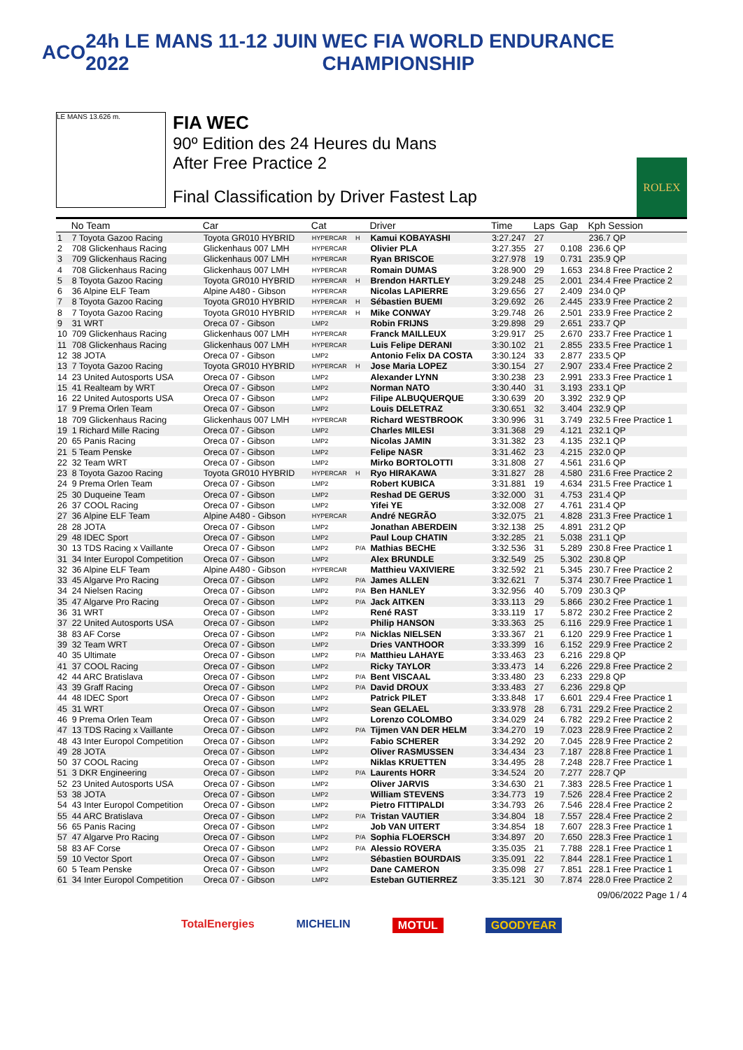ACO 24h LE MANS 11-12 JUIN 2022
WEC FIA WORLD ENDURANCE CHAMPIONSHIP
LE MANS 13.626 m.
FIA WEC
90º Edition des 24 Heures du Mans
After Free Practice 2
Final Classification by Driver Fastest Lap
ROLEX
| | No Team | Car | Cat | | Driver | Time | Laps | Gap | Kph Session |
| --- | --- | --- | --- | --- | --- | --- | --- | --- | --- |
| 1 | 7 Toyota Gazoo Racing | Toyota GR010 HYBRID | HYPERCAR | H | Kamui KOBAYASHI | 3:27.247 | 27 | | 236.7 QP |
| 2 | 708 Glickenhaus Racing | Glickenhaus 007 LMH | HYPERCAR | | Olivier PLA | 3:27.355 | 27 | 0.108 | 236.6 QP |
| 3 | 709 Glickenhaus Racing | Glickenhaus 007 LMH | HYPERCAR | | Ryan BRISCOE | 3:27.978 | 19 | 0.731 | 235.9 QP |
| 4 | 708 Glickenhaus Racing | Glickenhaus 007 LMH | HYPERCAR | | Romain DUMAS | 3:28.900 | 29 | 1.653 | 234.8 Free Practice 2 |
| 5 | 8 Toyota Gazoo Racing | Toyota GR010 HYBRID | HYPERCAR | H | Brendon HARTLEY | 3:29.248 | 25 | 2.001 | 234.4 Free Practice 2 |
| 6 | 36 Alpine ELF Team | Alpine A480 - Gibson | HYPERCAR | | Nicolas LAPIERRE | 3:29.656 | 27 | 2.409 | 234.0 QP |
| 7 | 8 Toyota Gazoo Racing | Toyota GR010 HYBRID | HYPERCAR | H | Sébastien BUEMI | 3:29.692 | 26 | 2.445 | 233.9 Free Practice 2 |
| 8 | 7 Toyota Gazoo Racing | Toyota GR010 HYBRID | HYPERCAR | H | Mike CONWAY | 3:29.748 | 26 | 2.501 | 233.9 Free Practice 2 |
| 9 | 31 WRT | Oreca 07 - Gibson | LMP2 | | Robin FRIJNS | 3:29.898 | 29 | 2.651 | 233.7 QP |
| 10 | 709 Glickenhaus Racing | Glickenhaus 007 LMH | HYPERCAR | | Franck MAILLEUX | 3:29.917 | 25 | 2.670 | 233.7 Free Practice 1 |
| 11 | 708 Glickenhaus Racing | Glickenhaus 007 LMH | HYPERCAR | | Luis Felipe DERANI | 3:30.102 | 21 | 2.855 | 233.5 Free Practice 1 |
| 12 | 38 JOTA | Oreca 07 - Gibson | LMP2 | | Antonio Felix DA COSTA | 3:30.124 | 33 | 2.877 | 233.5 QP |
| 13 | 7 Toyota Gazoo Racing | Toyota GR010 HYBRID | HYPERCAR | H | Jose Maria LOPEZ | 3:30.154 | 27 | 2.907 | 233.4 Free Practice 2 |
| 14 | 23 United Autosports USA | Oreca 07 - Gibson | LMP2 | | Alexander LYNN | 3:30.238 | 23 | 2.991 | 233.3 Free Practice 1 |
| 15 | 41 Realteam by WRT | Oreca 07 - Gibson | LMP2 | | Norman NATO | 3:30.440 | 31 | 3.193 | 233.1 QP |
| 16 | 22 United Autosports USA | Oreca 07 - Gibson | LMP2 | | Filipe ALBUQUERQUE | 3:30.639 | 20 | 3.392 | 232.9 QP |
| 17 | 9 Prema Orlen Team | Oreca 07 - Gibson | LMP2 | | Louis DELETRAZ | 3:30.651 | 32 | 3.404 | 232.9 QP |
| 18 | 709 Glickenhaus Racing | Glickenhaus 007 LMH | HYPERCAR | | Richard WESTBROOK | 3:30.996 | 31 | 3.749 | 232.5 Free Practice 1 |
| 19 | 1 Richard Mille Racing | Oreca 07 - Gibson | LMP2 | | Charles MILESI | 3:31.368 | 29 | 4.121 | 232.1 QP |
| 20 | 65 Panis Racing | Oreca 07 - Gibson | LMP2 | | Nicolas JAMIN | 3:31.382 | 23 | 4.135 | 232.1 QP |
| 21 | 5 Team Penske | Oreca 07 - Gibson | LMP2 | | Felipe NASR | 3:31.462 | 23 | 4.215 | 232.0 QP |
| 22 | 32 Team WRT | Oreca 07 - Gibson | LMP2 | | Mirko BORTOLOTTI | 3:31.808 | 27 | 4.561 | 231.6 QP |
| 23 | 8 Toyota Gazoo Racing | Toyota GR010 HYBRID | HYPERCAR | H | Ryo HIRAKAWA | 3:31.827 | 28 | 4.580 | 231.6 Free Practice 2 |
| 24 | 9 Prema Orlen Team | Oreca 07 - Gibson | LMP2 | | Robert KUBICA | 3:31.881 | 19 | 4.634 | 231.5 Free Practice 1 |
| 25 | 30 Duqueine Team | Oreca 07 - Gibson | LMP2 | | Reshad DE GERUS | 3:32.000 | 31 | 4.753 | 231.4 QP |
| 26 | 37 COOL Racing | Oreca 07 - Gibson | LMP2 | | Yifei YE | 3:32.008 | 27 | 4.761 | 231.4 QP |
| 27 | 36 Alpine ELF Team | Alpine A480 - Gibson | HYPERCAR | | André NEGRÃO | 3:32.075 | 21 | 4.828 | 231.3 Free Practice 1 |
| 28 | 28 JOTA | Oreca 07 - Gibson | LMP2 | | Jonathan ABERDEIN | 3:32.138 | 25 | 4.891 | 231.2 QP |
| 29 | 48 IDEC Sport | Oreca 07 - Gibson | LMP2 | | Paul Loup CHATIN | 3:32.285 | 21 | 5.038 | 231.1 QP |
| 30 | 13 TDS Racing x Vaillante | Oreca 07 - Gibson | LMP2 | P/A | Mathias BECHE | 3:32.536 | 31 | 5.289 | 230.8 Free Practice 1 |
| 31 | 34 Inter Europol Competition | Oreca 07 - Gibson | LMP2 | | Alex BRUNDLE | 3:32.549 | 25 | 5.302 | 230.8 QP |
| 32 | 36 Alpine ELF Team | Alpine A480 - Gibson | HYPERCAR | | Matthieu VAXIVIERE | 3:32.592 | 21 | 5.345 | 230.7 Free Practice 2 |
| 33 | 45 Algarve Pro Racing | Oreca 07 - Gibson | LMP2 | P/A | James ALLEN | 3:32.621 | 7 | 5.374 | 230.7 Free Practice 1 |
| 34 | 24 Nielsen Racing | Oreca 07 - Gibson | LMP2 | P/A | Ben HANLEY | 3:32.956 | 40 | 5.709 | 230.3 QP |
| 35 | 47 Algarve Pro Racing | Oreca 07 - Gibson | LMP2 | P/A | Jack AITKEN | 3:33.113 | 29 | 5.866 | 230.2 Free Practice 1 |
| 36 | 31 WRT | Oreca 07 - Gibson | LMP2 | | René RAST | 3:33.119 | 17 | 5.872 | 230.2 Free Practice 2 |
| 37 | 22 United Autosports USA | Oreca 07 - Gibson | LMP2 | | Philip HANSON | 3:33.363 | 25 | 6.116 | 229.9 Free Practice 1 |
| 38 | 83 AF Corse | Oreca 07 - Gibson | LMP2 | P/A | Nicklas NIELSEN | 3:33.367 | 21 | 6.120 | 229.9 Free Practice 1 |
| 39 | 32 Team WRT | Oreca 07 - Gibson | LMP2 | | Dries VANTHOOR | 3:33.399 | 16 | 6.152 | 229.9 Free Practice 2 |
| 40 | 35 Ultimate | Oreca 07 - Gibson | LMP2 | P/A | Matthieu LAHAYE | 3:33.463 | 23 | 6.216 | 229.8 QP |
| 41 | 37 COOL Racing | Oreca 07 - Gibson | LMP2 | | Ricky TAYLOR | 3:33.473 | 14 | 6.226 | 229.8 Free Practice 2 |
| 42 | 44 ARC Bratislava | Oreca 07 - Gibson | LMP2 | P/A | Bent VISCAAL | 3:33.480 | 23 | 6.233 | 229.8 QP |
| 43 | 39 Graff Racing | Oreca 07 - Gibson | LMP2 | P/A | David DROUX | 3:33.483 | 27 | 6.236 | 229.8 QP |
| 44 | 48 IDEC Sport | Oreca 07 - Gibson | LMP2 | | Patrick PILET | 3:33.848 | 17 | 6.601 | 229.4 Free Practice 1 |
| 45 | 31 WRT | Oreca 07 - Gibson | LMP2 | | Sean GELAEL | 3:33.978 | 28 | 6.731 | 229.2 Free Practice 2 |
| 46 | 9 Prema Orlen Team | Oreca 07 - Gibson | LMP2 | | Lorenzo COLOMBO | 3:34.029 | 24 | 6.782 | 229.2 Free Practice 2 |
| 47 | 13 TDS Racing x Vaillante | Oreca 07 - Gibson | LMP2 | P/A | Tijmen VAN DER HELM | 3:34.270 | 19 | 7.023 | 228.9 Free Practice 2 |
| 48 | 43 Inter Europol Competition | Oreca 07 - Gibson | LMP2 | | Fabio SCHERER | 3:34.292 | 20 | 7.045 | 228.9 Free Practice 2 |
| 49 | 28 JOTA | Oreca 07 - Gibson | LMP2 | | Oliver RASMUSSEN | 3:34.434 | 23 | 7.187 | 228.8 Free Practice 1 |
| 50 | 37 COOL Racing | Oreca 07 - Gibson | LMP2 | | Niklas KRUETTEN | 3:34.495 | 28 | 7.248 | 228.7 Free Practice 1 |
| 51 | 3 DKR Engineering | Oreca 07 - Gibson | LMP2 | P/A | Laurents HORR | 3:34.524 | 20 | 7.277 | 228.7 QP |
| 52 | 23 United Autosports USA | Oreca 07 - Gibson | LMP2 | | Oliver JARVIS | 3:34.630 | 21 | 7.383 | 228.5 Free Practice 1 |
| 53 | 38 JOTA | Oreca 07 - Gibson | LMP2 | | William STEVENS | 3:34.773 | 19 | 7.526 | 228.4 Free Practice 2 |
| 54 | 43 Inter Europol Competition | Oreca 07 - Gibson | LMP2 | | Pietro FITTIPALDI | 3:34.793 | 26 | 7.546 | 228.4 Free Practice 2 |
| 55 | 44 ARC Bratislava | Oreca 07 - Gibson | LMP2 | P/A | Tristan VAUTIER | 3:34.804 | 18 | 7.557 | 228.4 Free Practice 2 |
| 56 | 65 Panis Racing | Oreca 07 - Gibson | LMP2 | | Job VAN UITERT | 3:34.854 | 18 | 7.607 | 228.3 Free Practice 1 |
| 57 | 47 Algarve Pro Racing | Oreca 07 - Gibson | LMP2 | P/A | Sophia FLOERSCH | 3:34.897 | 20 | 7.650 | 228.3 Free Practice 1 |
| 58 | 83 AF Corse | Oreca 07 - Gibson | LMP2 | P/A | Alessio ROVERA | 3:35.035 | 21 | 7.788 | 228.1 Free Practice 1 |
| 59 | 10 Vector Sport | Oreca 07 - Gibson | LMP2 | | Sébastien BOURDAIS | 3:35.091 | 22 | 7.844 | 228.1 Free Practice 1 |
| 60 | 5 Team Penske | Oreca 07 - Gibson | LMP2 | | Dane CAMERON | 3:35.098 | 27 | 7.851 | 228.1 Free Practice 1 |
| 61 | 34 Inter Europol Competition | Oreca 07 - Gibson | LMP2 | | Esteban GUTIERREZ | 3:35.121 | 30 | 7.874 | 228.0 Free Practice 2 |
09/06/2022 Page 1 / 4
TotalEnergies MICHELIN MOTUL GOODYEAR